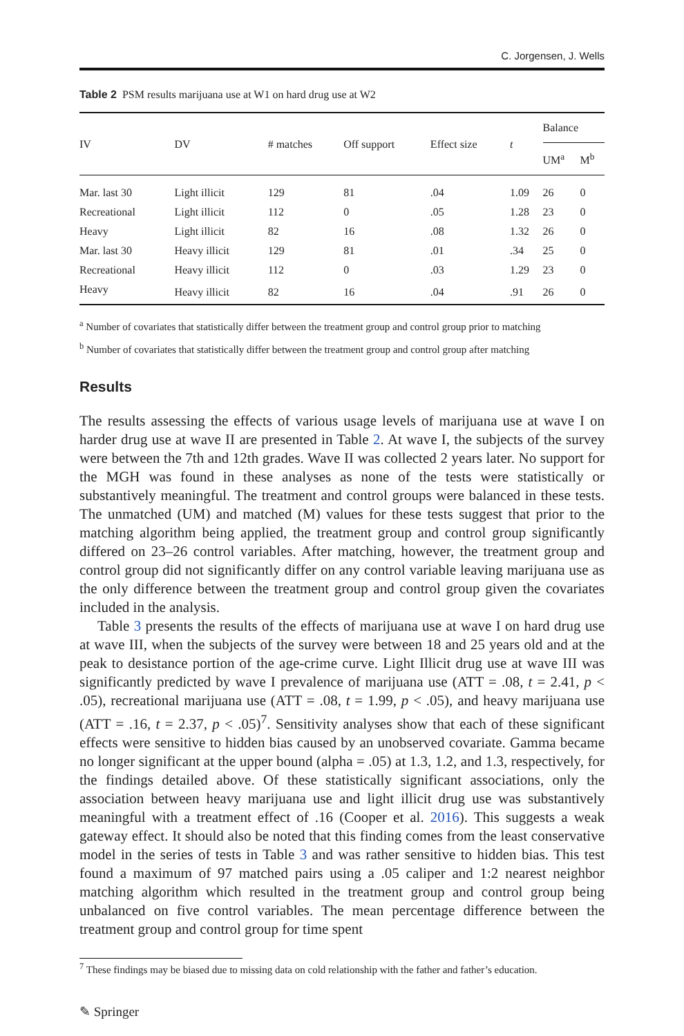C. Jorgensen, J. Wells
Table 2 PSM results marijuana use at W1 on hard drug use at W2
| IV | DV | # matches | Off support | Effect size | t | Balance | |
| --- | --- | --- | --- | --- | --- | --- | --- |
| | | | | | | UM<sup>a</sup> | M<sup>b</sup> |
| Mar. last 30 | Light illicit | 129 | 81 | .04 | 1.09 | 26 | 0 |
| Recreational | Light illicit | 112 | 0 | .05 | 1.28 | 23 | 0 |
| Heavy | Light illicit | 82 | 16 | .08 | 1.32 | 26 | 0 |
| Mar. last 30 | Heavy illicit | 129 | 81 | .01 | .34 | 25 | 0 |
| Recreational | Heavy illicit | 112 | 0 | .03 | 1.29 | 23 | 0 |
| Heavy | Heavy illicit | 82 | 16 | .04 | .91 | 26 | 0 |
<sup>a</sup> Number of covariates that statistically differ between the treatment group and control group prior to matching
<sup>b</sup> Number of covariates that statistically differ between the treatment group and control group after matching
Results
The results assessing the effects of various usage levels of marijuana use at wave I on harder drug use at wave II are presented in Table 2. At wave I, the subjects of the survey were between the 7th and 12th grades. Wave II was collected 2 years later. No support for the MGH was found in these analyses as none of the tests were statistically or substantively meaningful. The treatment and control groups were balanced in these tests. The unmatched (UM) and matched (M) values for these tests suggest that prior to the matching algorithm being applied, the treatment group and control group significantly differed on 23–26 control variables. After matching, however, the treatment group and control group did not significantly differ on any control variable leaving marijuana use as the only difference between the treatment group and control group given the covariates included in the analysis.
Table 3 presents the results of the effects of marijuana use at wave I on hard drug use at wave III, when the subjects of the survey were between 18 and 25 years old and at the peak to desistance portion of the age-crime curve. Light Illicit drug use at wave III was significantly predicted by wave I prevalence of marijuana use (ATT = .08, t = 2.41, p < .05), recreational marijuana use (ATT = .08, t = 1.99, p < .05), and heavy marijuana use (ATT = .16, t = 2.37, p < .05)<sup>7</sup>. Sensitivity analyses show that each of these significant effects were sensitive to hidden bias caused by an unobserved covariate. Gamma became no longer significant at the upper bound (alpha = .05) at 1.3, 1.2, and 1.3, respectively, for the findings detailed above. Of these statistically significant associations, only the association between heavy marijuana use and light illicit drug use was substantively meaningful with a treatment effect of .16 (Cooper et al. 2016). This suggests a weak gateway effect. It should also be noted that this finding comes from the least conservative model in the series of tests in Table 3 and was rather sensitive to hidden bias. This test found a maximum of 97 matched pairs using a .05 caliper and 1:2 nearest neighbor matching algorithm which resulted in the treatment group and control group being unbalanced on five control variables. The mean percentage difference between the treatment group and control group for time spent
<sup>7</sup> These findings may be biased due to missing data on cold relationship with the father and father’s education.
✎ Springer